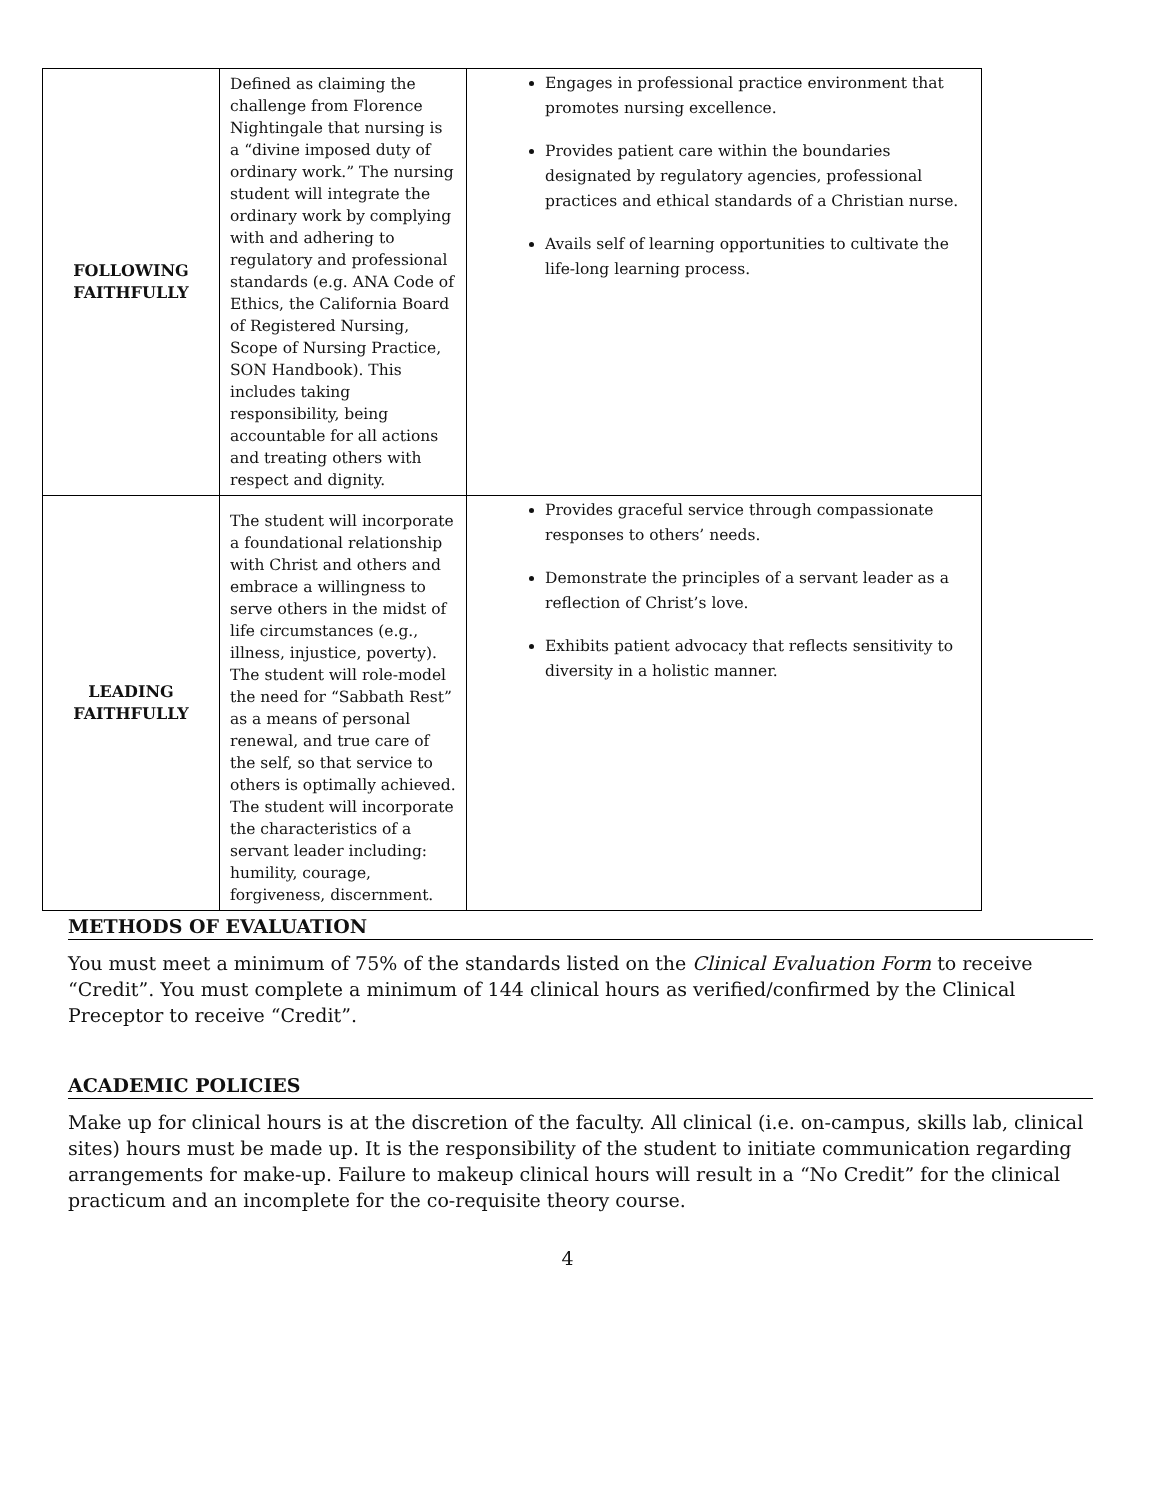| FOLLOWING FAITHFULLY | Defined as claiming the challenge from Florence Nightingale that nursing is a “divine imposed duty of ordinary work.” The nursing student will integrate the ordinary work by complying with and adhering to regulatory and professional standards (e.g. ANA Code of Ethics, the California Board of Registered Nursing, Scope of Nursing Practice, SON Handbook). This includes taking responsibility, being accountable for all actions and treating others with respect and dignity. | Engages in professional practice environment that promotes nursing excellence. Provides patient care within the boundaries designated by regulatory agencies, professional practices and ethical standards of a Christian nurse. Avails self of learning opportunities to cultivate the life-long learning process. |
| LEADING FAITHFULLY | The student will incorporate a foundational relationship with Christ and others and embrace a willingness to serve others in the midst of life circumstances (e.g., illness, injustice, poverty). The student will role-model the need for “Sabbath Rest” as a means of personal renewal, and true care of the self, so that service to others is optimally achieved. The student will incorporate the characteristics of a servant leader including: humility, courage, forgiveness, discernment. | Provides graceful service through compassionate responses to others’ needs. Demonstrate the principles of a servant leader as a reflection of Christ’s love. Exhibits patient advocacy that reflects sensitivity to diversity in a holistic manner. |
METHODS OF EVALUATION
You must meet a minimum of 75% of the standards listed on the Clinical Evaluation Form to receive “Credit”. You must complete a minimum of 144 clinical hours as verified/confirmed by the Clinical Preceptor to receive “Credit”.
ACADEMIC POLICIES
Make up for clinical hours is at the discretion of the faculty. All clinical (i.e. on-campus, skills lab, clinical sites) hours must be made up. It is the responsibility of the student to initiate communication regarding arrangements for make-up. Failure to makeup clinical hours will result in a “No Credit” for the clinical practicum and an incomplete for the co-requisite theory course.
4